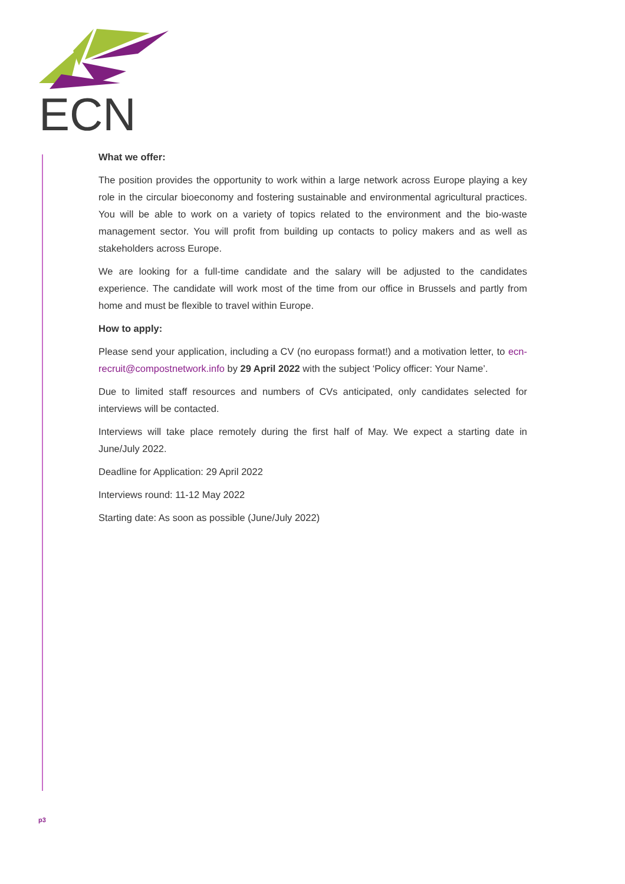ECN
What we offer:
The position provides the opportunity to work within a large network across Europe playing a key role in the circular bioeconomy and fostering sustainable and environmental agricultural practices. You will be able to work on a variety of topics related to the environment and the bio-waste management sector. You will profit from building up contacts to policy makers and as well as stakeholders across Europe.
We are looking for a full-time candidate and the salary will be adjusted to the candidates experience. The candidate will work most of the time from our office in Brussels and partly from home and must be flexible to travel within Europe.
How to apply:
Please send your application, including a CV (no europass format!) and a motivation letter, to ecn-recruit@compostnetwork.info by 29 April 2022 with the subject ‘Policy officer: Your Name’.
Due to limited staff resources and numbers of CVs anticipated, only candidates selected for interviews will be contacted.
Interviews will take place remotely during the first half of May. We expect a starting date in June/July 2022.
Deadline for Application: 29 April 2022
Interviews round: 11-12 May 2022
Starting date: As soon as possible (June/July 2022)
p3